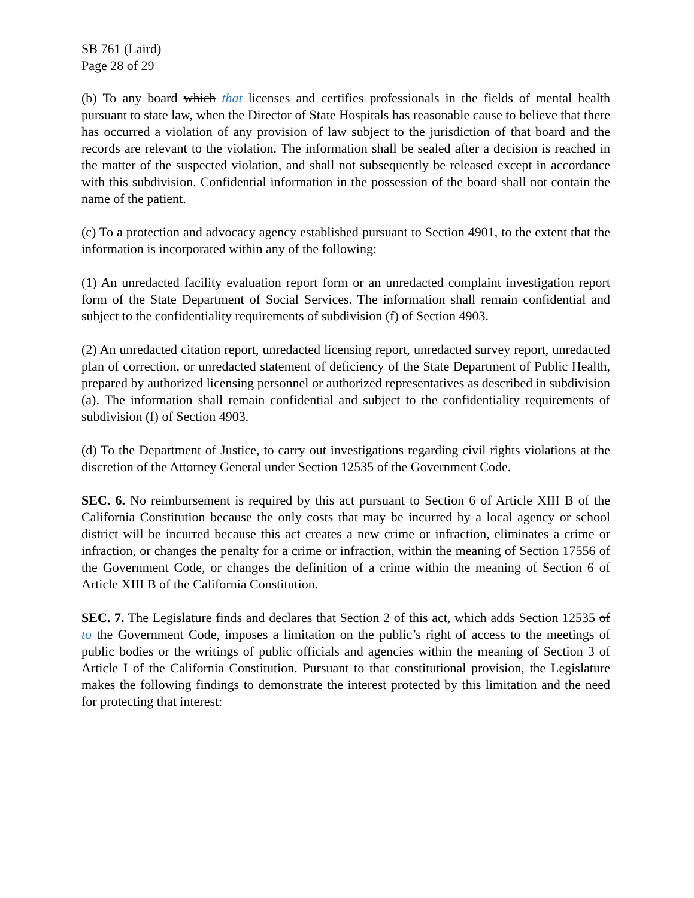SB 761 (Laird)
Page 28 of 29
(b) To any board which that licenses and certifies professionals in the fields of mental health pursuant to state law, when the Director of State Hospitals has reasonable cause to believe that there has occurred a violation of any provision of law subject to the jurisdiction of that board and the records are relevant to the violation. The information shall be sealed after a decision is reached in the matter of the suspected violation, and shall not subsequently be released except in accordance with this subdivision. Confidential information in the possession of the board shall not contain the name of the patient.
(c) To a protection and advocacy agency established pursuant to Section 4901, to the extent that the information is incorporated within any of the following:
(1) An unredacted facility evaluation report form or an unredacted complaint investigation report form of the State Department of Social Services. The information shall remain confidential and subject to the confidentiality requirements of subdivision (f) of Section 4903.
(2) An unredacted citation report, unredacted licensing report, unredacted survey report, unredacted plan of correction, or unredacted statement of deficiency of the State Department of Public Health, prepared by authorized licensing personnel or authorized representatives as described in subdivision (a). The information shall remain confidential and subject to the confidentiality requirements of subdivision (f) of Section 4903.
(d) To the Department of Justice, to carry out investigations regarding civil rights violations at the discretion of the Attorney General under Section 12535 of the Government Code.
SEC. 6. No reimbursement is required by this act pursuant to Section 6 of Article XIII B of the California Constitution because the only costs that may be incurred by a local agency or school district will be incurred because this act creates a new crime or infraction, eliminates a crime or infraction, or changes the penalty for a crime or infraction, within the meaning of Section 17556 of the Government Code, or changes the definition of a crime within the meaning of Section 6 of Article XIII B of the California Constitution.
SEC. 7. The Legislature finds and declares that Section 2 of this act, which adds Section 12535 of to the Government Code, imposes a limitation on the public’s right of access to the meetings of public bodies or the writings of public officials and agencies within the meaning of Section 3 of Article I of the California Constitution. Pursuant to that constitutional provision, the Legislature makes the following findings to demonstrate the interest protected by this limitation and the need for protecting that interest: